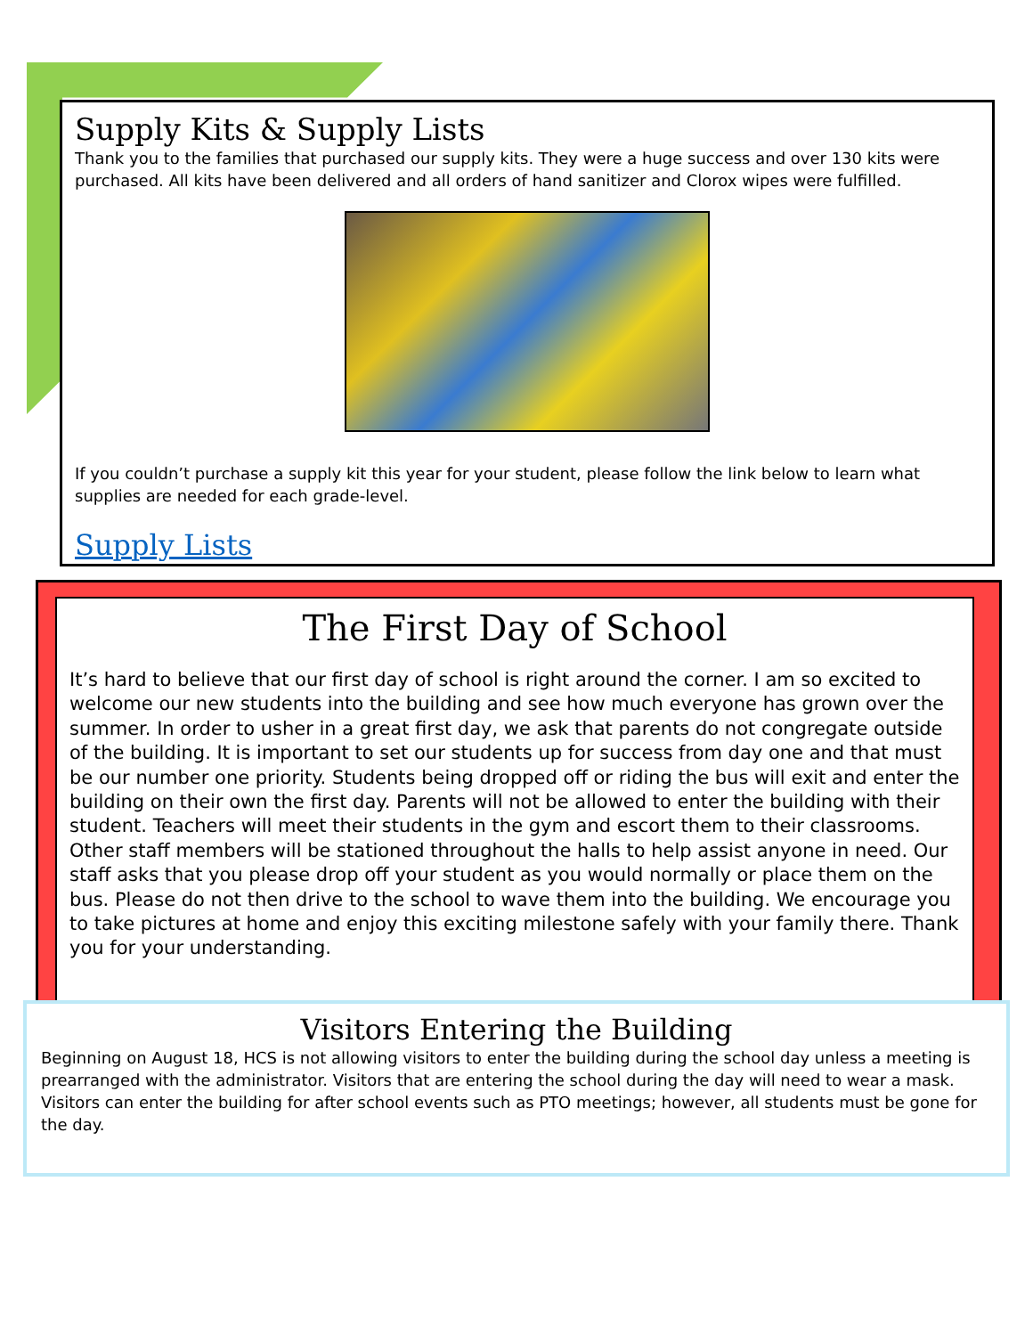Supply Kits & Supply Lists
Thank you to the families that purchased our supply kits. They were a huge success and over 130 kits were purchased. All kits have been delivered and all orders of hand sanitizer and Clorox wipes were fulfilled.
If you couldn’t purchase a supply kit this year for your student, please follow the link below to learn what supplies are needed for each grade-level.
Supply Lists
The First Day of School
It’s hard to believe that our first day of school is right around the corner. I am so excited to welcome our new students into the building and see how much everyone has grown over the summer. In order to usher in a great first day, we ask that parents do not congregate outside of the building. It is important to set our students up for success from day one and that must be our number one priority. Students being dropped off or riding the bus will exit and enter the building on their own the first day. Parents will not be allowed to enter the building with their student. Teachers will meet their students in the gym and escort them to their classrooms. Other staff members will be stationed throughout the halls to help assist anyone in need. Our staff asks that you please drop off your student as you would normally or place them on the bus. Please do not then drive to the school to wave them into the building. We encourage you to take pictures at home and enjoy this exciting milestone safely with your family there. Thank you for your understanding.
Visitors Entering the Building
Beginning on August 18, HCS is not allowing visitors to enter the building during the school day unless a meeting is prearranged with the administrator. Visitors that are entering the school during the day will need to wear a mask. Visitors can enter the building for after school events such as PTO meetings; however, all students must be gone for the day.